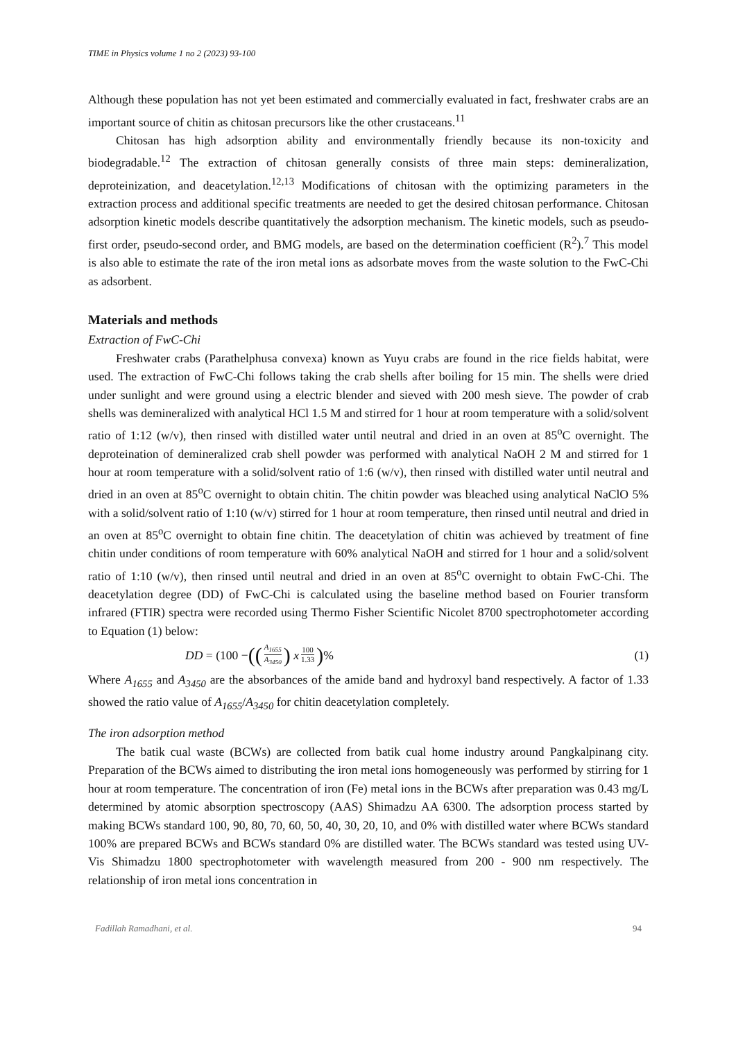TIME in Physics volume 1 no 2 (2023) 93-100
Although these population has not yet been estimated and commercially evaluated in fact, freshwater crabs are an important source of chitin as chitosan precursors like the other crustaceans.<sup>11</sup>
Chitosan has high adsorption ability and environmentally friendly because its non-toxicity and biodegradable.<sup>12</sup> The extraction of chitosan generally consists of three main steps: demineralization, deproteinization, and deacetylation.<sup>12,13</sup> Modifications of chitosan with the optimizing parameters in the extraction process and additional specific treatments are needed to get the desired chitosan performance. Chitosan adsorption kinetic models describe quantitatively the adsorption mechanism. The kinetic models, such as pseudo-first order, pseudo-second order, and BMG models, are based on the determination coefficient (R<sup>2</sup>).<sup>7</sup> This model is also able to estimate the rate of the iron metal ions as adsorbate moves from the waste solution to the FwC-Chi as adsorbent.
Materials and methods
Extraction of FwC-Chi
Freshwater crabs (Parathelphusa convexa) known as Yuyu crabs are found in the rice fields habitat, were used. The extraction of FwC-Chi follows taking the crab shells after boiling for 15 min. The shells were dried under sunlight and were ground using a electric blender and sieved with 200 mesh sieve. The powder of crab shells was demineralized with analytical HCl 1.5 M and stirred for 1 hour at room temperature with a solid/solvent ratio of 1:12 (w/v), then rinsed with distilled water until neutral and dried in an oven at 85<sup>o</sup>C overnight. The deproteination of demineralized crab shell powder was performed with analytical NaOH 2 M and stirred for 1 hour at room temperature with a solid/solvent ratio of 1:6 (w/v), then rinsed with distilled water until neutral and dried in an oven at 85<sup>o</sup>C overnight to obtain chitin. The chitin powder was bleached using analytical NaClO 5% with a solid/solvent ratio of 1:10 (w/v) stirred for 1 hour at room temperature, then rinsed until neutral and dried in an oven at 85<sup>o</sup>C overnight to obtain fine chitin. The deacetylation of chitin was achieved by treatment of fine chitin under conditions of room temperature with 60% analytical NaOH and stirred for 1 hour and a solid/solvent ratio of 1:10 (w/v), then rinsed until neutral and dried in an oven at 85<sup>o</sup>C overnight to obtain FwC-Chi. The deacetylation degree (DD) of FwC-Chi is calculated using the baseline method based on Fourier transform infrared (FTIR) spectra were recorded using Thermo Fisher Scientific Nicolet 8700 spectrophotometer according to Equation (1) below:
DD = (100 − ((A<sub>1655</sub> A<sub>3450</sub>) x 100 1.33)%
(1)
Where A<sub>1655</sub> and A<sub>3450</sub> are the absorbances of the amide band and hydroxyl band respectively. A factor of 1.33 showed the ratio value of A<sub>1655</sub>/A<sub>3450</sub> for chitin deacetylation completely.
The iron adsorption method
The batik cual waste (BCWs) are collected from batik cual home industry around Pangkalpinang city. Preparation of the BCWs aimed to distributing the iron metal ions homogeneously was performed by stirring for 1 hour at room temperature. The concentration of iron (Fe) metal ions in the BCWs after preparation was 0.43 mg/L determined by atomic absorption spectroscopy (AAS) Shimadzu AA 6300. The adsorption process started by making BCWs standard 100, 90, 80, 70, 60, 50, 40, 30, 20, 10, and 0% with distilled water where BCWs standard 100% are prepared BCWs and BCWs standard 0% are distilled water. The BCWs standard was tested using UV-Vis Shimadzu 1800 spectrophotometer with wavelength measured from 200 - 900 nm respectively. The relationship of iron metal ions concentration in
Fadillah Ramadhani, et al. 94